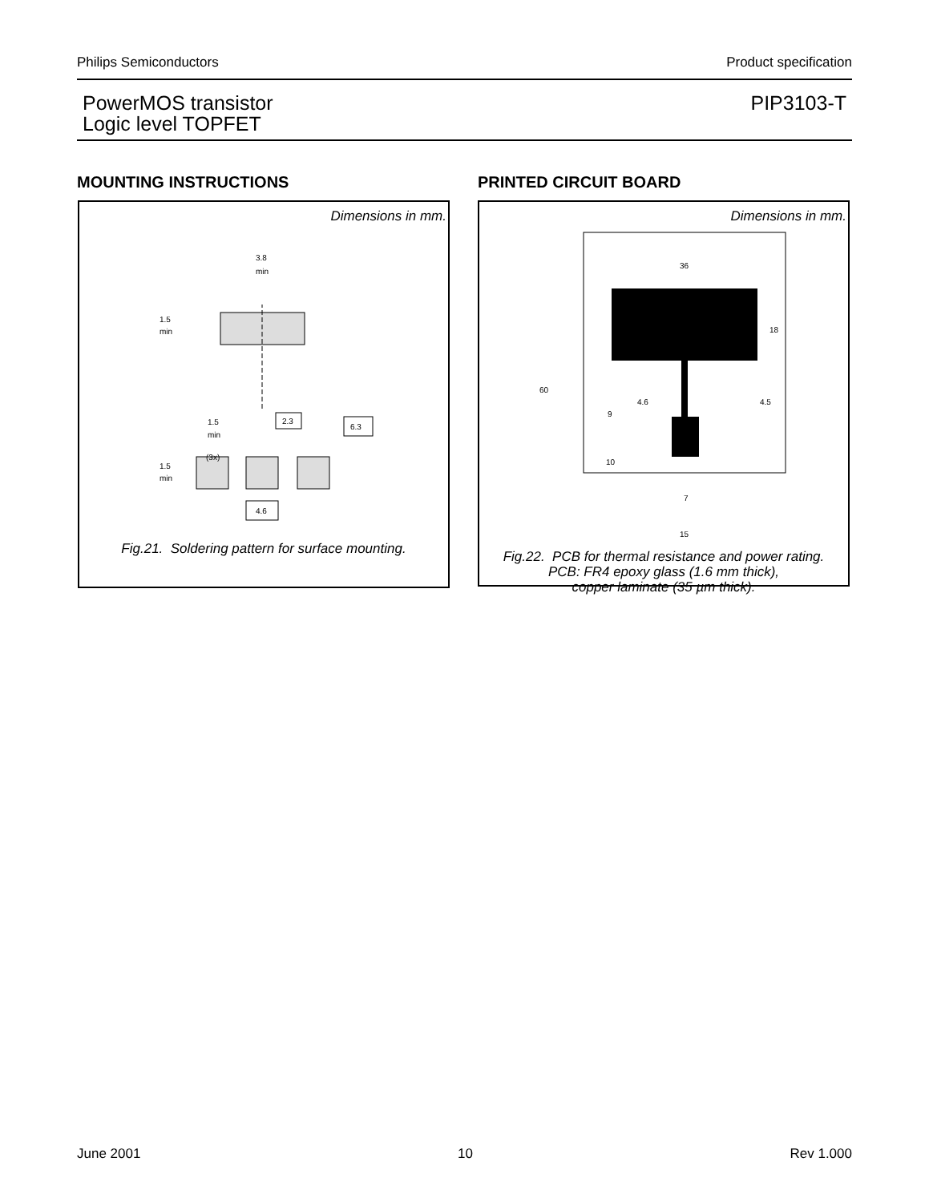Philips Semiconductors Product specification
PowerMOS transistor
Logic level TOPFET
PIP3103-T
MOUNTING INSTRUCTIONS PRINTED CIRCUIT BOARD
Dimensions in mm.
3.8
min
1.5
min
2.3
6.3
1.5
min
(3x)
1.5
min
4.6
Fig.21. Soldering pattern for surface mounting.
Dimensions in mm.
36
18
60
4.6
4.5
9
10
7
15
Fig.22. PCB for thermal resistance and power rating.
PCB: FR4 epoxy glass (1.6 mm thick),
copper laminate (35 µm thick).
June 2001 10 Rev 1.000